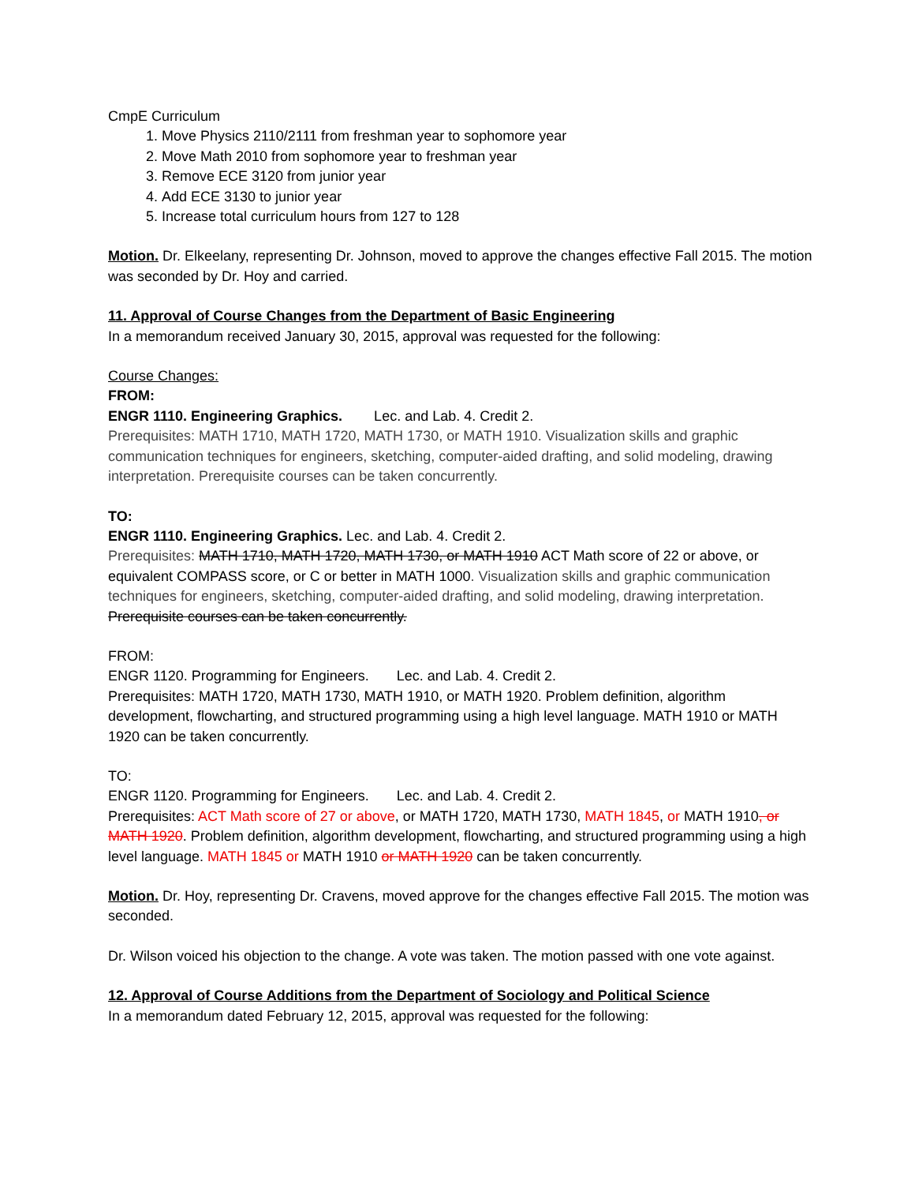CmpE Curriculum
1. Move Physics 2110/2111 from freshman year to sophomore year
2. Move Math 2010 from sophomore year to freshman year
3. Remove ECE 3120 from junior year
4. Add ECE 3130 to junior year
5. Increase total curriculum hours from 127 to 128
Motion. Dr. Elkeelany, representing Dr. Johnson, moved to approve the changes effective Fall 2015. The motion was seconded by Dr. Hoy and carried.
11. Approval of Course Changes from the Department of Basic Engineering
In a memorandum received January 30, 2015, approval was requested for the following:
Course Changes:
FROM:
ENGR 1110. Engineering Graphics. Lec. and Lab. 4. Credit 2.
Prerequisites: MATH 1710, MATH 1720, MATH 1730, or MATH 1910. Visualization skills and graphic communication techniques for engineers, sketching, computer-aided drafting, and solid modeling, drawing interpretation. Prerequisite courses can be taken concurrently.
TO:
ENGR 1110. Engineering Graphics. Lec. and Lab. 4. Credit 2.
Prerequisites: MATH 1710, MATH 1720, MATH 1730, or MATH 1910 ACT Math score of 22 or above, or equivalent COMPASS score, or C or better in MATH 1000. Visualization skills and graphic communication techniques for engineers, sketching, computer-aided drafting, and solid modeling, drawing interpretation. Prerequisite courses can be taken concurrently.
FROM:
ENGR 1120. Programming for Engineers. Lec. and Lab. 4. Credit 2.
Prerequisites: MATH 1720, MATH 1730, MATH 1910, or MATH 1920. Problem definition, algorithm development, flowcharting, and structured programming using a high level language. MATH 1910 or MATH 1920 can be taken concurrently.
TO:
ENGR 1120. Programming for Engineers. Lec. and Lab. 4. Credit 2.
Prerequisites: ACT Math score of 27 or above, or MATH 1720, MATH 1730, MATH 1845, or MATH 1910, or MATH 1920. Problem definition, algorithm development, flowcharting, and structured programming using a high level language. MATH 1845 or MATH 1910 or MATH 1920 can be taken concurrently.
Motion. Dr. Hoy, representing Dr. Cravens, moved approve for the changes effective Fall 2015. The motion was seconded.
Dr. Wilson voiced his objection to the change. A vote was taken. The motion passed with one vote against.
12. Approval of Course Additions from the Department of Sociology and Political Science
In a memorandum dated February 12, 2015, approval was requested for the following: